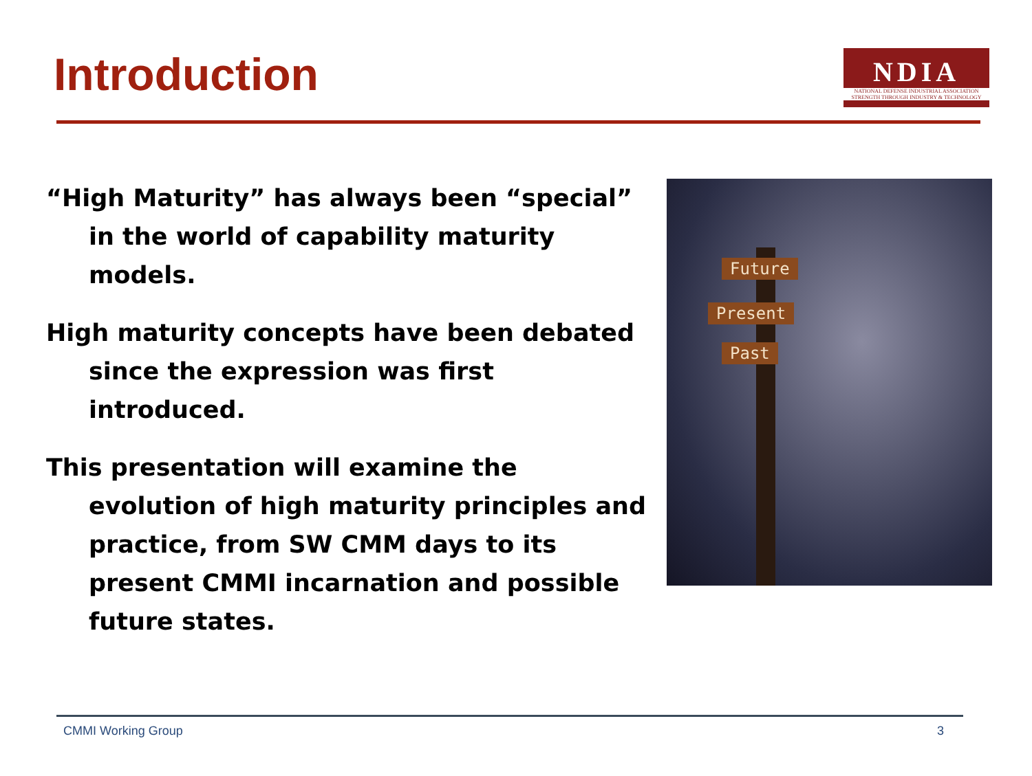Introduction
NDIA
NATIONAL DEFENSE INDUSTRIAL ASSOCIATION
STRENGTH THROUGH INDUSTRY & TECHNOLOGY
“High Maturity” has always been “special” in the world of capability maturity models.
High maturity concepts have been debated since the expression was first introduced.
This presentation will examine the evolution of high maturity principles and practice, from SW CMM days to its present CMMI incarnation and possible future states.
Future
Present
Past
CMMI Working Group 3